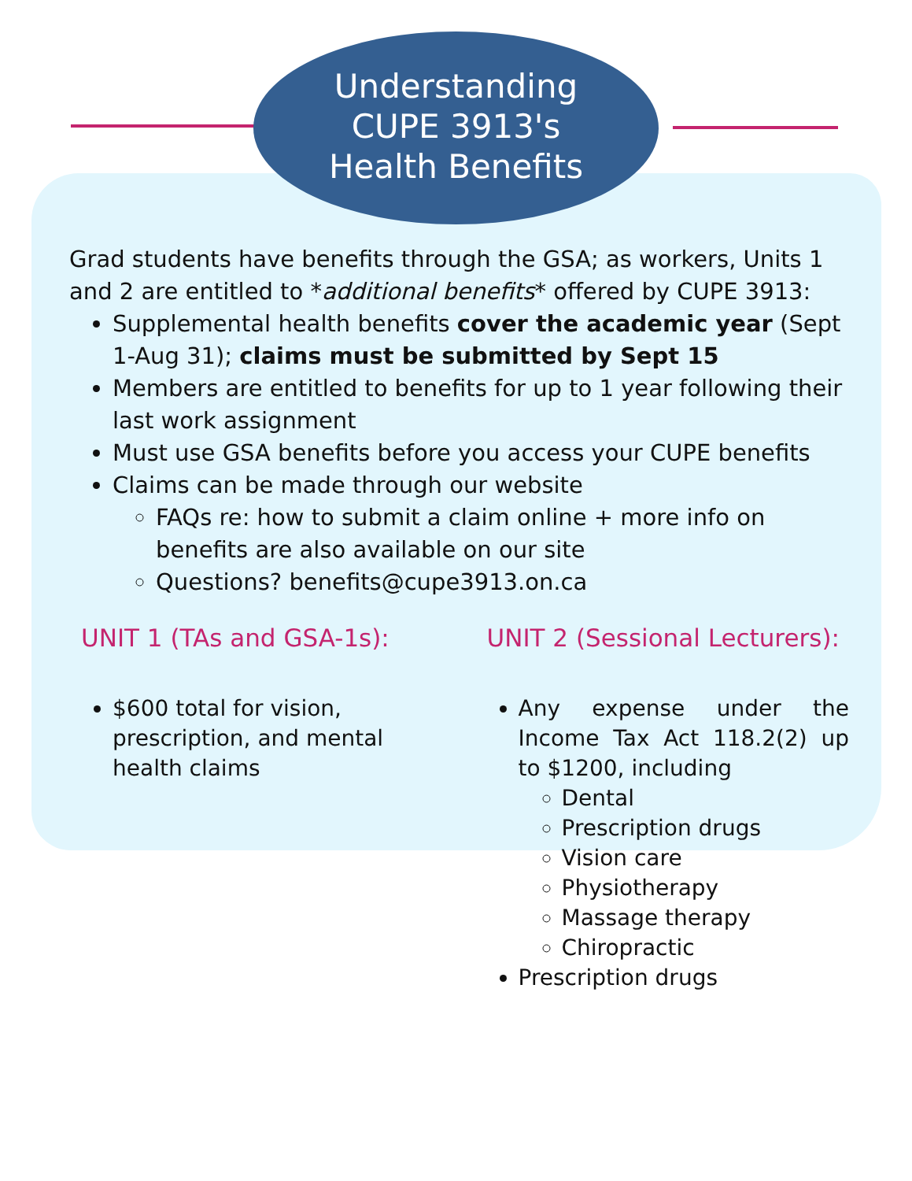Understanding
CUPE 3913's
Health Benefits
Grad students have benefits through the GSA; as workers, Units 1 and 2 are entitled to *additional benefits* offered by CUPE 3913:
Supplemental health benefits cover the academic year (Sept 1-Aug 31); claims must be submitted by Sept 15
Members are entitled to benefits for up to 1 year following their last work assignment
Must use GSA benefits before you access your CUPE benefits
Claims can be made through our website
FAQs re: how to submit a claim online + more info on benefits are also available on our site
Questions? benefits@cupe3913.on.ca
UNIT 1 (TAs and GSA-1s):
$600 total for vision, prescription, and mental health claims
UNIT 2 (Sessional Lecturers):
Any expense under the Income Tax Act 118.2(2) up to $1200, including
Dental
Prescription drugs
Vision care
Physiotherapy
Massage therapy
Chiropractic
Prescription drugs